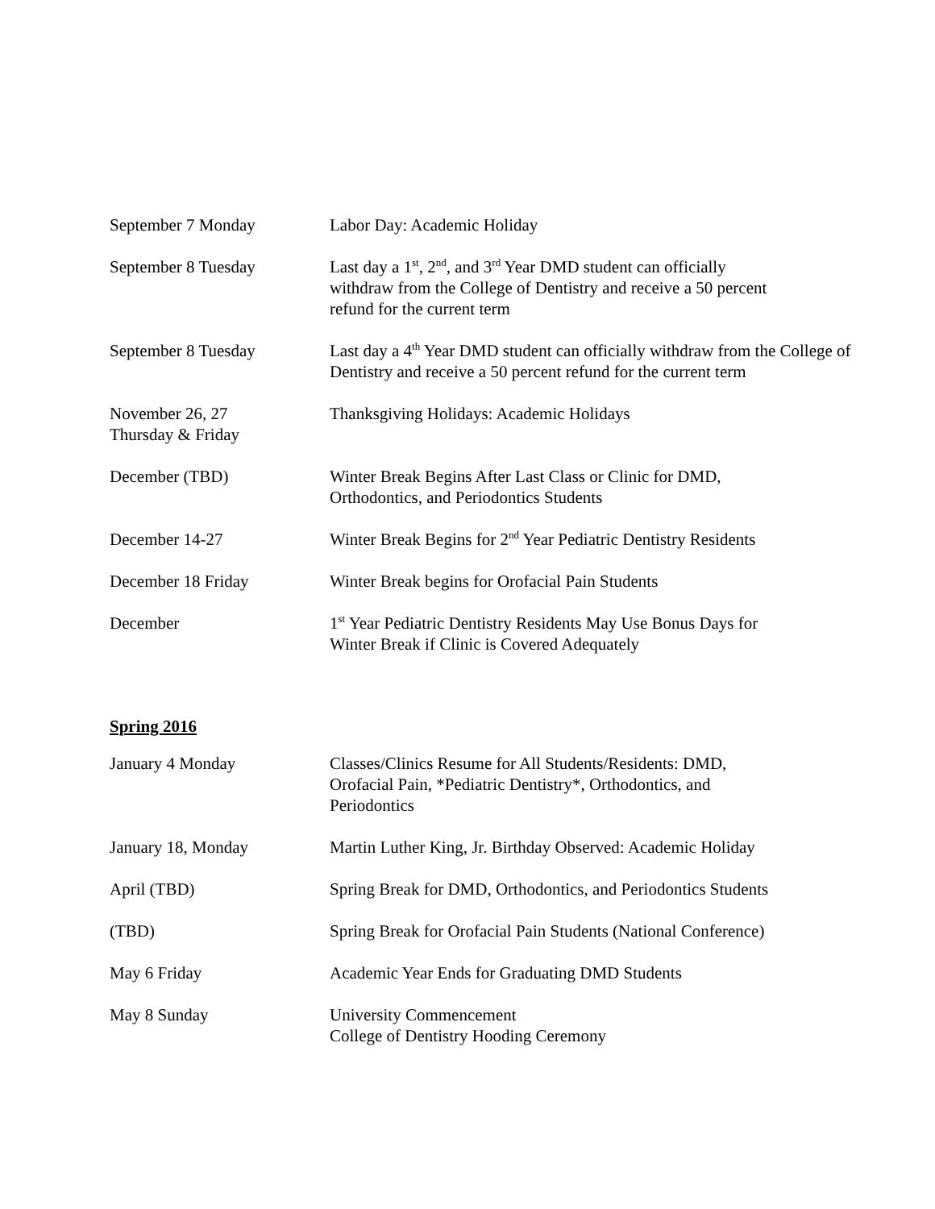| September 7 Monday | Labor Day: Academic Holiday |
| September 8 Tuesday | Last day a 1<sup>st</sup>, 2<sup>nd</sup>, and 3<sup>rd</sup> Year DMD student can officially withdraw from the College of Dentistry and receive a 50 percent refund for the current term |
| September 8 Tuesday | Last day a 4<sup>th</sup> Year DMD student can officially withdraw from the College of Dentistry and receive a 50 percent refund for the current term |
| November 26, 27 Thursday & Friday | Thanksgiving Holidays: Academic Holidays |
| December (TBD) | Winter Break Begins After Last Class or Clinic for DMD, Orthodontics, and Periodontics Students |
| December 14-27 | Winter Break Begins for 2<sup>nd</sup> Year Pediatric Dentistry Residents |
| December 18 Friday | Winter Break begins for Orofacial Pain Students |
| December | 1<sup>st</sup> Year Pediatric Dentistry Residents May Use Bonus Days for Winter Break if Clinic is Covered Adequately |
Spring 2016
| January 4 Monday | Classes/Clinics Resume for All Students/Residents: DMD, Orofacial Pain, *Pediatric Dentistry*, Orthodontics, and Periodontics |
| January 18, Monday | Martin Luther King, Jr. Birthday Observed: Academic Holiday |
| April (TBD) | Spring Break for DMD, Orthodontics, and Periodontics Students |
| (TBD) | Spring Break for Orofacial Pain Students (National Conference) |
| May 6 Friday | Academic Year Ends for Graduating DMD Students |
| May 8 Sunday | University Commencement College of Dentistry Hooding Ceremony |